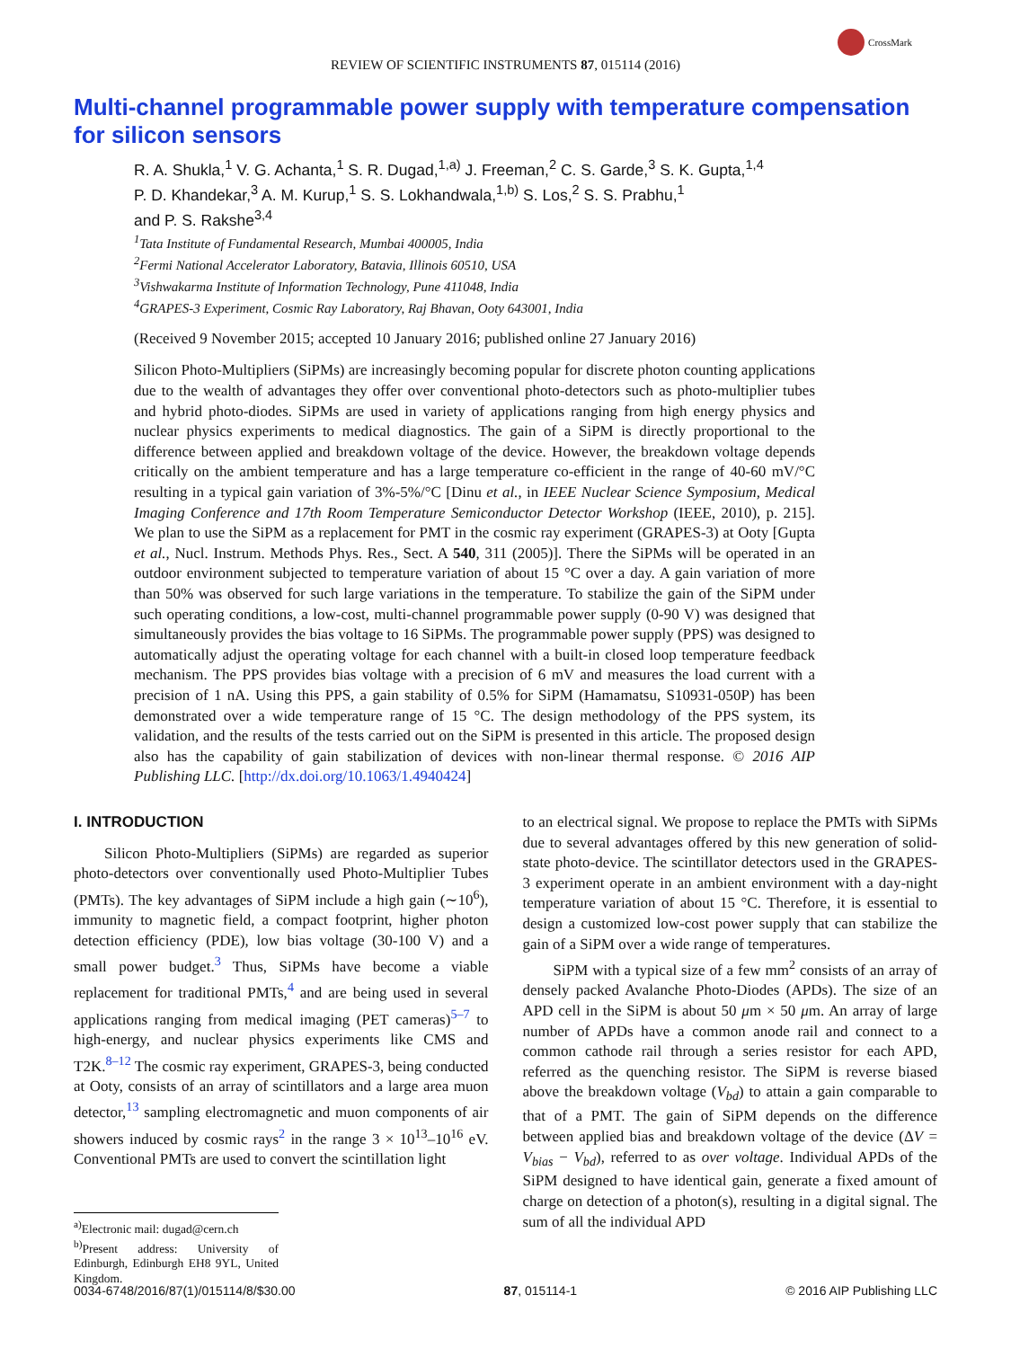CrossMark
REVIEW OF SCIENTIFIC INSTRUMENTS 87, 015114 (2016)
Multi-channel programmable power supply with temperature compensation for silicon sensors
R. A. Shukla,<sup>1</sup> V. G. Achanta,<sup>1</sup> S. R. Dugad,<sup>1,a)</sup> J. Freeman,<sup>2</sup> C. S. Garde,<sup>3</sup> S. K. Gupta,<sup>1,4</sup>
P. D. Khandekar,<sup>3</sup> A. M. Kurup,<sup>1</sup> S. S. Lokhandwala,<sup>1,b)</sup> S. Los,<sup>2</sup> S. S. Prabhu,<sup>1</sup>
and P. S. Rakshe<sup>3,4</sup>
<sup>1</sup> Tata Institute of Fundamental Research, Mumbai 400005, India
<sup>2</sup> Fermi National Accelerator Laboratory, Batavia, Illinois 60510, USA
<sup>3</sup> Vishwakarma Institute of Information Technology, Pune 411048, India
<sup>4</sup> GRAPES-3 Experiment, Cosmic Ray Laboratory, Raj Bhavan, Ooty 643001, India
(Received 9 November 2015; accepted 10 January 2016; published online 27 January 2016)
Silicon Photo-Multipliers (SiPMs) are increasingly becoming popular for discrete photon counting applications due to the wealth of advantages they offer over conventional photo-detectors such as photo-multiplier tubes and hybrid photo-diodes. SiPMs are used in variety of applications ranging from high energy physics and nuclear physics experiments to medical diagnostics. The gain of a SiPM is directly proportional to the difference between applied and breakdown voltage of the device. However, the breakdown voltage depends critically on the ambient temperature and has a large temperature co-efficient in the range of 40-60 mV/°C resulting in a typical gain variation of 3%-5%/°C [Dinu et al., in IEEE Nuclear Science Symposium, Medical Imaging Conference and 17th Room Temperature Semiconductor Detector Workshop (IEEE, 2010), p. 215]. We plan to use the SiPM as a replacement for PMT in the cosmic ray experiment (GRAPES-3) at Ooty [Gupta et al., Nucl. Instrum. Methods Phys. Res., Sect. A 540, 311 (2005)]. There the SiPMs will be operated in an outdoor environment subjected to temperature variation of about 15 °C over a day. A gain variation of more than 50% was observed for such large variations in the temperature. To stabilize the gain of the SiPM under such operating conditions, a low-cost, multi-channel programmable power supply (0-90 V) was designed that simultaneously provides the bias voltage to 16 SiPMs. The programmable power supply (PPS) was designed to automatically adjust the operating voltage for each channel with a built-in closed loop temperature feedback mechanism. The PPS provides bias voltage with a precision of 6 mV and measures the load current with a precision of 1 nA. Using this PPS, a gain stability of 0.5% for SiPM (Hamamatsu, S10931-050P) has been demonstrated over a wide temperature range of 15 °C. The design methodology of the PPS system, its validation, and the results of the tests carried out on the SiPM is presented in this article. The proposed design also has the capability of gain stabilization of devices with non-linear thermal response. © 2016 AIP Publishing LLC. [http://dx.doi.org/10.1063/1.4940424]
I. INTRODUCTION
Silicon Photo-Multipliers (SiPMs) are regarded as superior photo-detectors over conventionally used Photo-Multiplier Tubes (PMTs). The key advantages of SiPM include a high gain (∼10<sup>6</sup>), immunity to magnetic field, a compact footprint, higher photon detection efficiency (PDE), low bias voltage (30-100 V) and a small power budget.<sup>3</sup> Thus, SiPMs have become a viable replacement for traditional PMTs,<sup>4</sup> and are being used in several applications ranging from medical imaging (PET cameras)<sup>5–7</sup> to high-energy, and nuclear physics experiments like CMS and T2K.<sup>8–12</sup> The cosmic ray experiment, GRAPES-3, being conducted at Ooty, consists of an array of scintillators and a large area muon detector,<sup>13</sup> sampling electromagnetic and muon components of air showers induced by cosmic rays<sup>2</sup> in the range 3 × 10<sup>13</sup>–10<sup>16</sup> eV. Conventional PMTs are used to convert the scintillation light
<sup>a)</sup> Electronic mail: dugad@cern.ch
<sup>b)</sup> Present address: University of Edinburgh, Edinburgh EH8 9YL, United Kingdom.
to an electrical signal. We propose to replace the PMTs with SiPMs due to several advantages offered by this new generation of solid-state photo-device. The scintillator detectors used in the GRAPES-3 experiment operate in an ambient environment with a day-night temperature variation of about 15 °C. Therefore, it is essential to design a customized low-cost power supply that can stabilize the gain of a SiPM over a wide range of temperatures.
SiPM with a typical size of a few mm<sup>2</sup> consists of an array of densely packed Avalanche Photo-Diodes (APDs). The size of an APD cell in the SiPM is about 50 μm × 50 μm. An array of large number of APDs have a common anode rail and connect to a common cathode rail through a series resistor for each APD, referred as the quenching resistor. The SiPM is reverse biased above the breakdown voltage (V<sub>bd</sub>) to attain a gain comparable to that of a PMT. The gain of SiPM depends on the difference between applied bias and breakdown voltage of the device (ΔV = V<sub>bias</sub> − V<sub>bd</sub>), referred to as over voltage. Individual APDs of the SiPM designed to have identical gain, generate a fixed amount of charge on detection of a photon(s), resulting in a digital signal. The sum of all the individual APD
0034-6748/2016/87(1)/015114/8/$30.00 87, 015114-1 © 2016 AIP Publishing LLC